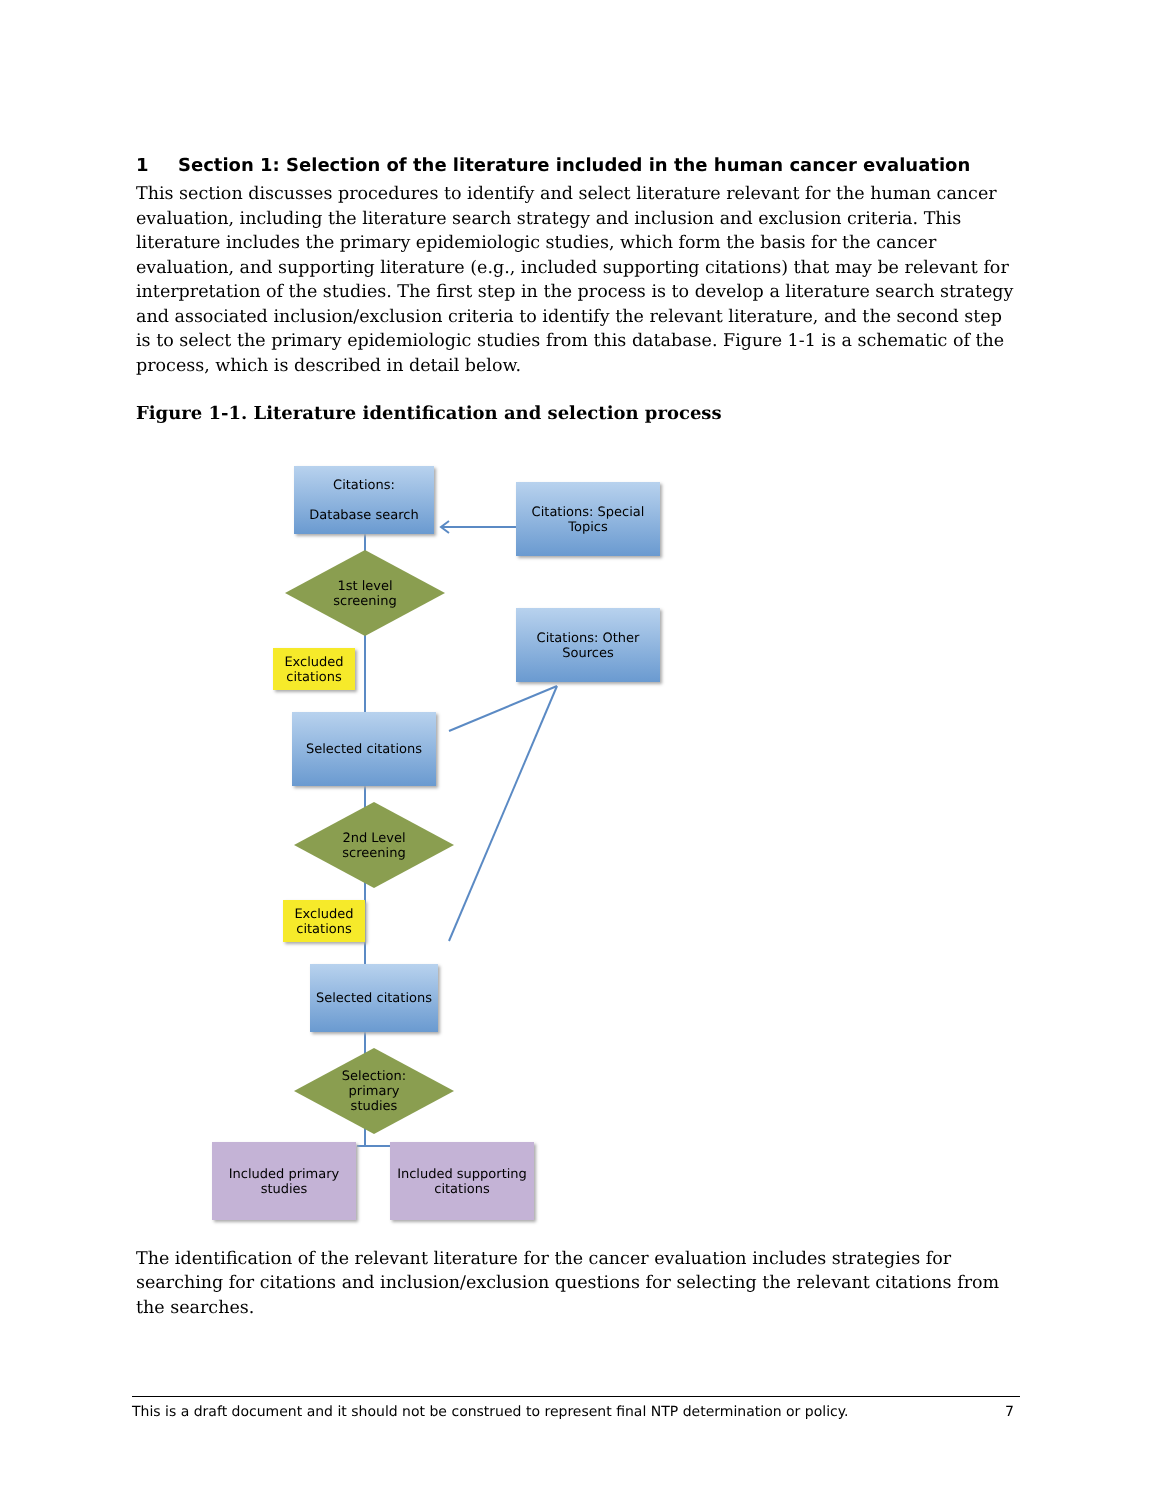1 Section 1: Selection of the literature included in the human cancer evaluation
This section discusses procedures to identify and select literature relevant for the human cancer evaluation, including the literature search strategy and inclusion and exclusion criteria. This literature includes the primary epidemiologic studies, which form the basis for the cancer evaluation, and supporting literature (e.g., included supporting citations) that may be relevant for interpretation of the studies. The first step in the process is to develop a literature search strategy and associated inclusion/exclusion criteria to identify the relevant literature, and the second step is to select the primary epidemiologic studies from this database. Figure 1-1 is a schematic of the process, which is described in detail below.
Figure 1-1. Literature identification and selection process
Citations:
Database search
Citations: Special Topics
1st level
screening
Citations: Other Sources
Excluded citations
Selected citations
2nd Level
screening
Excluded citations
Selected citations
Selection:
primary
studies
Included primary studies
Included supporting citations
The identification of the relevant literature for the cancer evaluation includes strategies for searching for citations and inclusion/exclusion questions for selecting the relevant citations from the searches.
This is a draft document and it should not be construed to represent final NTP determination or policy. 7